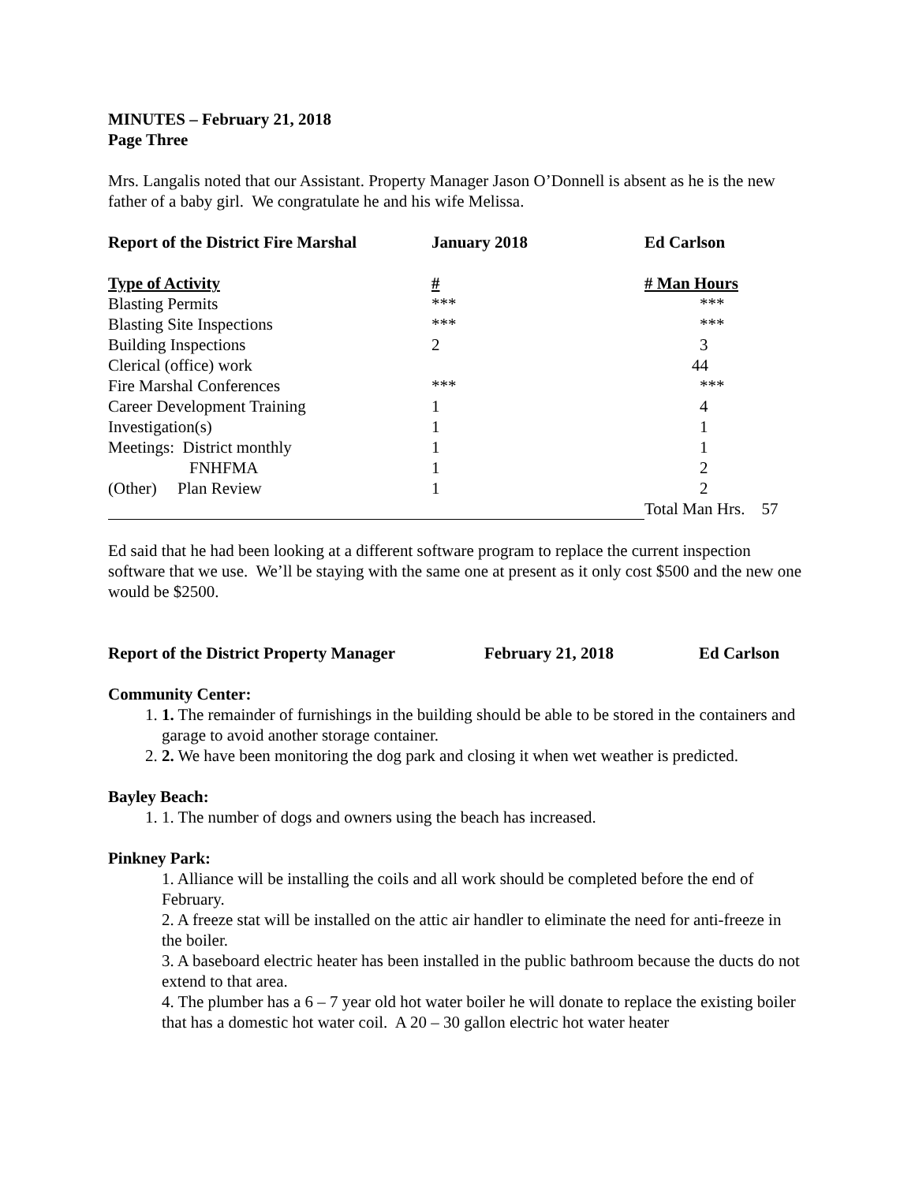MINUTES – February 21, 2018
Page Three
Mrs. Langalis noted that our Assistant. Property Manager Jason O’Donnell is absent as he is the new father of a baby girl. We congratulate he and his wife Melissa.
| Report of the District Fire Marshal | January 2018 | Ed Carlson |
| --- | --- | --- |
| Type of Activity | # | # Man Hours |
| --- | --- | --- |
| Blasting Permits | *** | *** |
| Blasting Site Inspections | *** | *** |
| Building Inspections | 2 | 3 |
| Clerical (office) work | | 44 |
| Fire Marshal Conferences | *** | *** |
| Career Development Training | 1 | 4 |
| Investigation(s) | 1 | 1 |
| Meetings: District monthly | 1 | 1 |
| FNHFMA | 1 | 2 |
| (Other) Plan Review | 1 | 2 |
| | | Total Man Hrs. 57 |
Ed said that he had been looking at a different software program to replace the current inspection software that we use. We’ll be staying with the same one at present as it only cost $500 and the new one would be $2500.
| Report of the District Property Manager | February 21, 2018 | Ed Carlson |
| --- | --- | --- |
Community Center:
1. 1. The remainder of furnishings in the building should be able to be stored in the containers and garage to avoid another storage container.
2. 2. We have been monitoring the dog park and closing it when wet weather is predicted.
Bayley Beach:
1. 1. The number of dogs and owners using the beach has increased.
Pinkney Park:
1. Alliance will be installing the coils and all work should be completed before the end of February.
2. A freeze stat will be installed on the attic air handler to eliminate the need for anti-freeze in the boiler.
3. A baseboard electric heater has been installed in the public bathroom because the ducts do not extend to that area.
4. The plumber has a 6 – 7 year old hot water boiler he will donate to replace the existing boiler that has a domestic hot water coil. A 20 – 30 gallon electric hot water heater